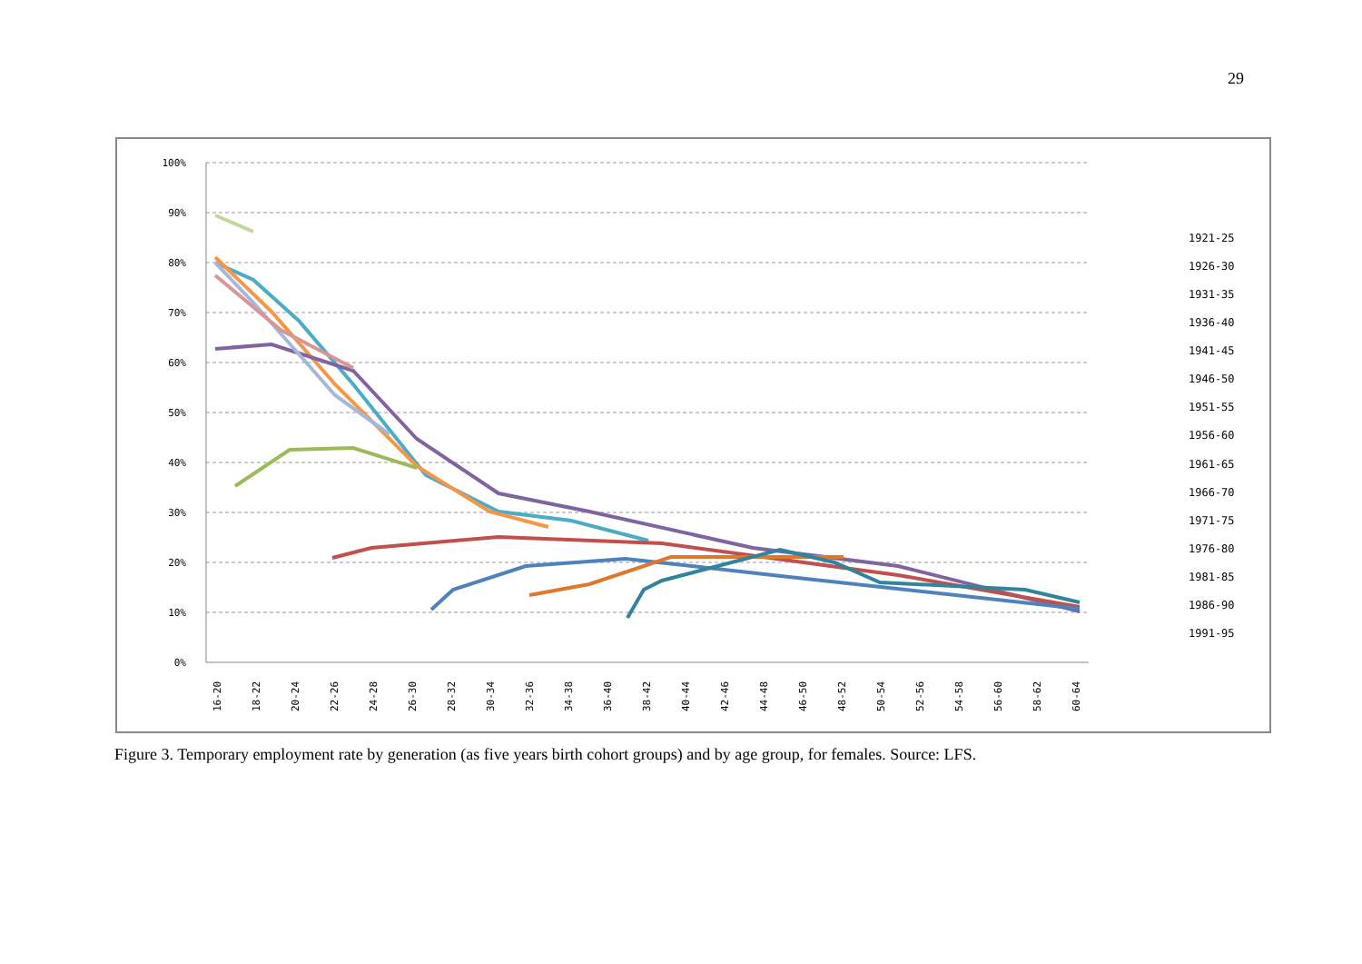29
100%
90%
80%
70%
60%
50%
40%
30%
20%
10%
0%
1921-25
1926-30
1931-35
1936-40
1941-45
1946-50
1951-55
1956-60
1961-65
1966-70
1971-75
1976-80
1981-85
1986-90
1991-95
16-20
18-22
20-24
22-26
24-28
26-30
28-32
30-34
32-36
34-38
36-40
38-42
40-44
42-46
44-48
46-50
48-52
50-54
52-56
54-58
56-60
58-62
60-64
Figure 3. Temporary employment rate by generation (as five years birth cohort groups) and by age group, for females. Source: LFS.